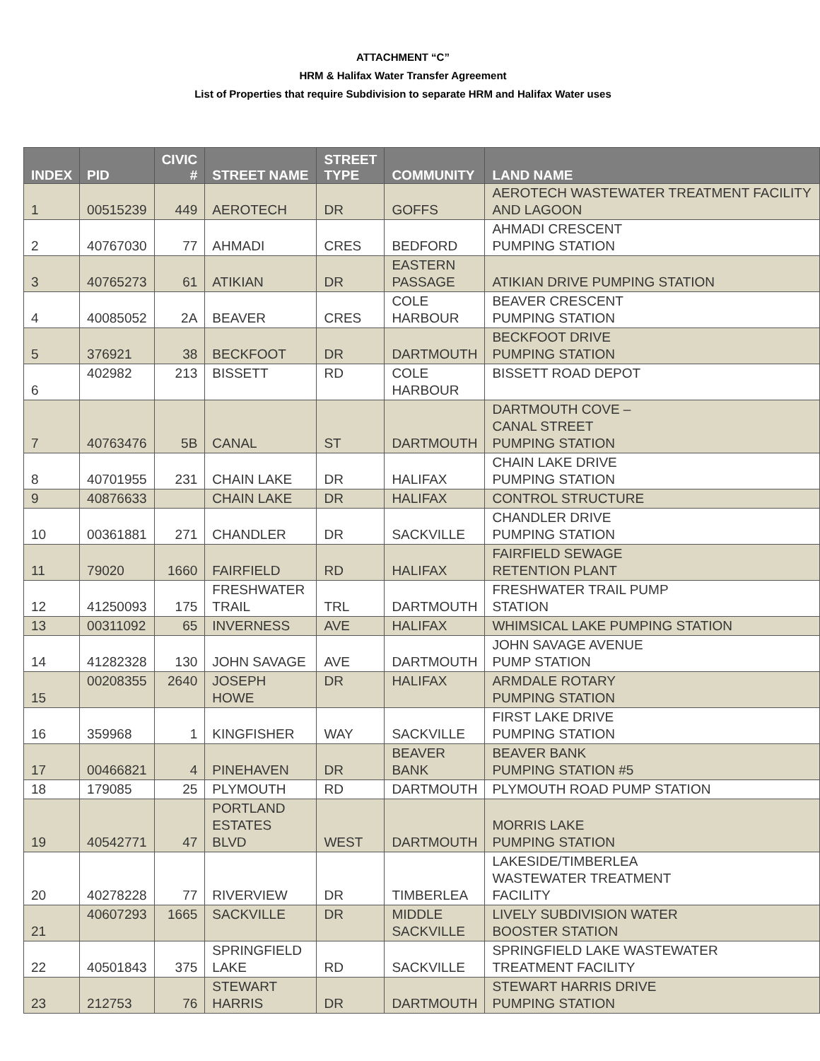ATTACHMENT “C”
HRM & Halifax Water Transfer Agreement
List of Properties that require Subdivision to separate HRM and Halifax Water uses
| INDEX | PID | CIVIC # | STREET NAME | STREET TYPE | COMMUNITY | LAND NAME |
| --- | --- | --- | --- | --- | --- | --- |
| 1 | 00515239 | 449 | AEROTECH | DR | GOFFS | AEROTECH WASTEWATER TREATMENT FACILITY AND LAGOON |
| 2 | 40767030 | 77 | AHMADI | CRES | BEDFORD | AHMADI CRESCENT PUMPING STATION |
| 3 | 40765273 | 61 | ATIKIAN | DR | EASTERN PASSAGE | ATIKIAN DRIVE PUMPING STATION |
| 4 | 40085052 | 2A | BEAVER | CRES | COLE HARBOUR | BEAVER CRESCENT PUMPING STATION |
| 5 | 376921 | 38 | BECKFOOT | DR | DARTMOUTH | BECKFOOT DRIVE PUMPING STATION |
| 6 | 402982 | 213 | BISSETT | RD | COLE HARBOUR | BISSETT ROAD DEPOT |
| 7 | 40763476 | 5B | CANAL | ST | DARTMOUTH | DARTMOUTH COVE – CANAL STREET PUMPING STATION |
| 8 | 40701955 | 231 | CHAIN LAKE | DR | HALIFAX | CHAIN LAKE DRIVE PUMPING STATION |
| 9 | 40876633 | | CHAIN LAKE | DR | HALIFAX | CONTROL STRUCTURE |
| 10 | 00361881 | 271 | CHANDLER | DR | SACKVILLE | CHANDLER DRIVE PUMPING STATION |
| 11 | 79020 | 1660 | FAIRFIELD | RD | HALIFAX | FAIRFIELD SEWAGE RETENTION PLANT |
| 12 | 41250093 | 175 | FRESHWATER TRAIL | TRL | DARTMOUTH | FRESHWATER TRAIL PUMP STATION |
| 13 | 00311092 | 65 | INVERNESS | AVE | HALIFAX | WHIMSICAL LAKE PUMPING STATION |
| 14 | 41282328 | 130 | JOHN SAVAGE | AVE | DARTMOUTH | JOHN SAVAGE AVENUE PUMP STATION |
| 15 | 00208355 | 2640 | JOSEPH HOWE | DR | HALIFAX | ARMDALE ROTARY PUMPING STATION |
| 16 | 359968 | 1 | KINGFISHER | WAY | SACKVILLE | FIRST LAKE DRIVE PUMPING STATION |
| 17 | 00466821 | 4 | PINEHAVEN | DR | BEAVER BANK | BEAVER BANK PUMPING STATION #5 |
| 18 | 179085 | 25 | PLYMOUTH | RD | DARTMOUTH | PLYMOUTH ROAD PUMP STATION |
| 19 | 40542771 | 47 | PORTLAND ESTATES BLVD | WEST | DARTMOUTH | MORRIS LAKE PUMPING STATION |
| 20 | 40278228 | 77 | RIVERVIEW | DR | TIMBERLEA | LAKESIDE/TIMBERLEA WASTEWATER TREATMENT FACILITY |
| 21 | 40607293 | 1665 | SACKVILLE | DR | MIDDLE SACKVILLE | LIVELY SUBDIVISION WATER BOOSTER STATION |
| 22 | 40501843 | 375 | SPRINGFIELD LAKE | RD | SACKVILLE | SPRINGFIELD LAKE WASTEWATER TREATMENT FACILITY |
| 23 | 212753 | 76 | STEWART HARRIS | DR | DARTMOUTH | STEWART HARRIS DRIVE PUMPING STATION |